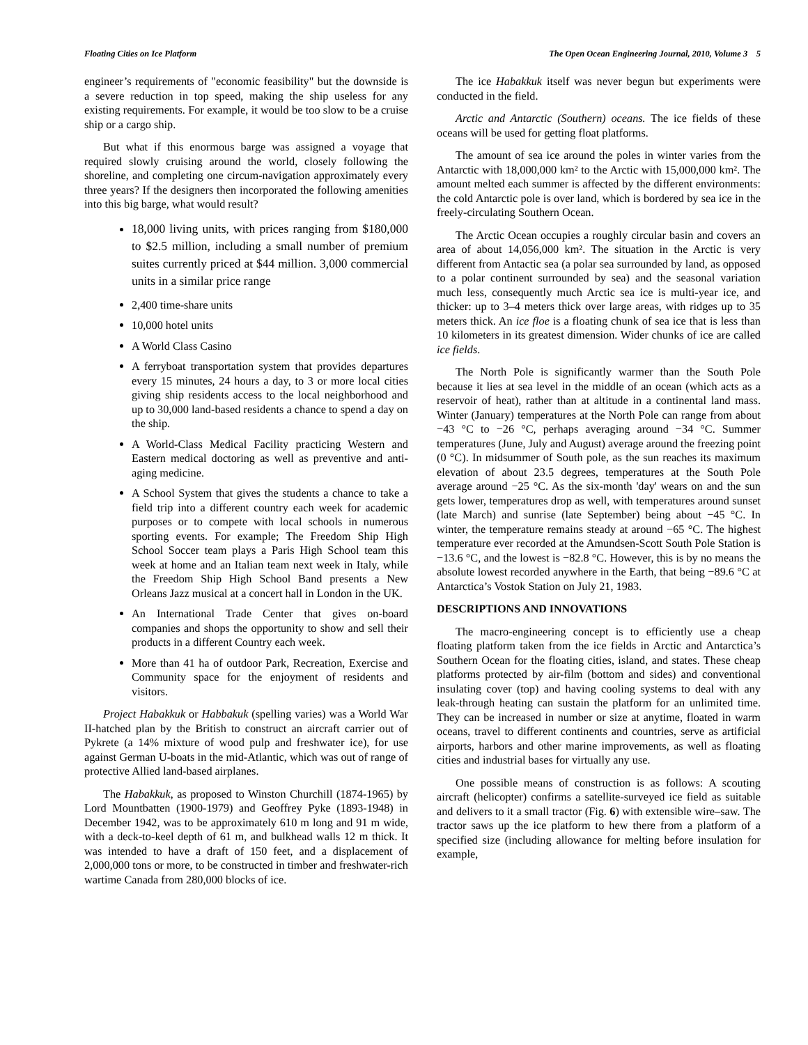Floating Cities on Ice Platform The Open Ocean Engineering Journal, 2010, Volume 3 5
engineer’s requirements of "economic feasibility" but the downside is a severe reduction in top speed, making the ship useless for any existing requirements. For example, it would be too slow to be a cruise ship or a cargo ship.
But what if this enormous barge was assigned a voyage that required slowly cruising around the world, closely following the shoreline, and completing one circum-navigation approximately every three years? If the designers then incorporated the following amenities into this big barge, what would result?
18,000 living units, with prices ranging from $180,000 to $2.5 million, including a small number of premium suites currently priced at $44 million. 3,000 commercial units in a similar price range
2,400 time-share units
10,000 hotel units
A World Class Casino
A ferryboat transportation system that provides departures every 15 minutes, 24 hours a day, to 3 or more local cities giving ship residents access to the local neighborhood and up to 30,000 land-based residents a chance to spend a day on the ship.
A World-Class Medical Facility practicing Western and Eastern medical doctoring as well as preventive and anti-aging medicine.
A School System that gives the students a chance to take a field trip into a different country each week for academic purposes or to compete with local schools in numerous sporting events. For example; The Freedom Ship High School Soccer team plays a Paris High School team this week at home and an Italian team next week in Italy, while the Freedom Ship High School Band presents a New Orleans Jazz musical at a concert hall in London in the UK.
An International Trade Center that gives on-board companies and shops the opportunity to show and sell their products in a different Country each week.
More than 41 ha of outdoor Park, Recreation, Exercise and Community space for the enjoyment of residents and visitors.
Project Habakkuk or Habbakuk (spelling varies) was a World War II-hatched plan by the British to construct an aircraft carrier out of Pykrete (a 14% mixture of wood pulp and freshwater ice), for use against German U-boats in the mid-Atlantic, which was out of range of protective Allied land-based airplanes.
The Habakkuk, as proposed to Winston Churchill (1874-1965) by Lord Mountbatten (1900-1979) and Geoffrey Pyke (1893-1948) in December 1942, was to be approximately 610 m long and 91 m wide, with a deck-to-keel depth of 61 m, and bulkhead walls 12 m thick. It was intended to have a draft of 150 feet, and a displacement of 2,000,000 tons or more, to be constructed in timber and freshwater-rich wartime Canada from 280,000 blocks of ice.
The ice Habakkuk itself was never begun but experiments were conducted in the field.
Arctic and Antarctic (Southern) oceans. The ice fields of these oceans will be used for getting float platforms.
The amount of sea ice around the poles in winter varies from the Antarctic with 18,000,000 km² to the Arctic with 15,000,000 km². The amount melted each summer is affected by the different environments: the cold Antarctic pole is over land, which is bordered by sea ice in the freely-circulating Southern Ocean.
The Arctic Ocean occupies a roughly circular basin and covers an area of about 14,056,000 km². The situation in the Arctic is very different from Antactic sea (a polar sea surrounded by land, as opposed to a polar continent surrounded by sea) and the seasonal variation much less, consequently much Arctic sea ice is multi-year ice, and thicker: up to 3–4 meters thick over large areas, with ridges up to 35 meters thick. An ice floe is a floating chunk of sea ice that is less than 10 kilometers in its greatest dimension. Wider chunks of ice are called ice fields.
The North Pole is significantly warmer than the South Pole because it lies at sea level in the middle of an ocean (which acts as a reservoir of heat), rather than at altitude in a continental land mass. Winter (January) temperatures at the North Pole can range from about −43 °C to −26 °C, perhaps averaging around −34 °C. Summer temperatures (June, July and August) average around the freezing point (0 °C). In midsummer of South pole, as the sun reaches its maximum elevation of about 23.5 degrees, temperatures at the South Pole average around −25 °C. As the six-month 'day' wears on and the sun gets lower, temperatures drop as well, with temperatures around sunset (late March) and sunrise (late September) being about −45 °C. In winter, the temperature remains steady at around −65 °C. The highest temperature ever recorded at the Amundsen-Scott South Pole Station is −13.6 °C, and the lowest is −82.8 °C. However, this is by no means the absolute lowest recorded anywhere in the Earth, that being −89.6 °C at Antarctica’s Vostok Station on July 21, 1983.
DESCRIPTIONS AND INNOVATIONS
The macro-engineering concept is to efficiently use a cheap floating platform taken from the ice fields in Arctic and Antarctica’s Southern Ocean for the floating cities, island, and states. These cheap platforms protected by air-film (bottom and sides) and conventional insulating cover (top) and having cooling systems to deal with any leak-through heating can sustain the platform for an unlimited time. They can be increased in number or size at anytime, floated in warm oceans, travel to different continents and countries, serve as artificial airports, harbors and other marine improvements, as well as floating cities and industrial bases for virtually any use.
One possible means of construction is as follows: A scouting aircraft (helicopter) confirms a satellite-surveyed ice field as suitable and delivers to it a small tractor (Fig. 6) with extensible wire–saw. The tractor saws up the ice platform to hew there from a platform of a specified size (including allowance for melting before insulation for example,